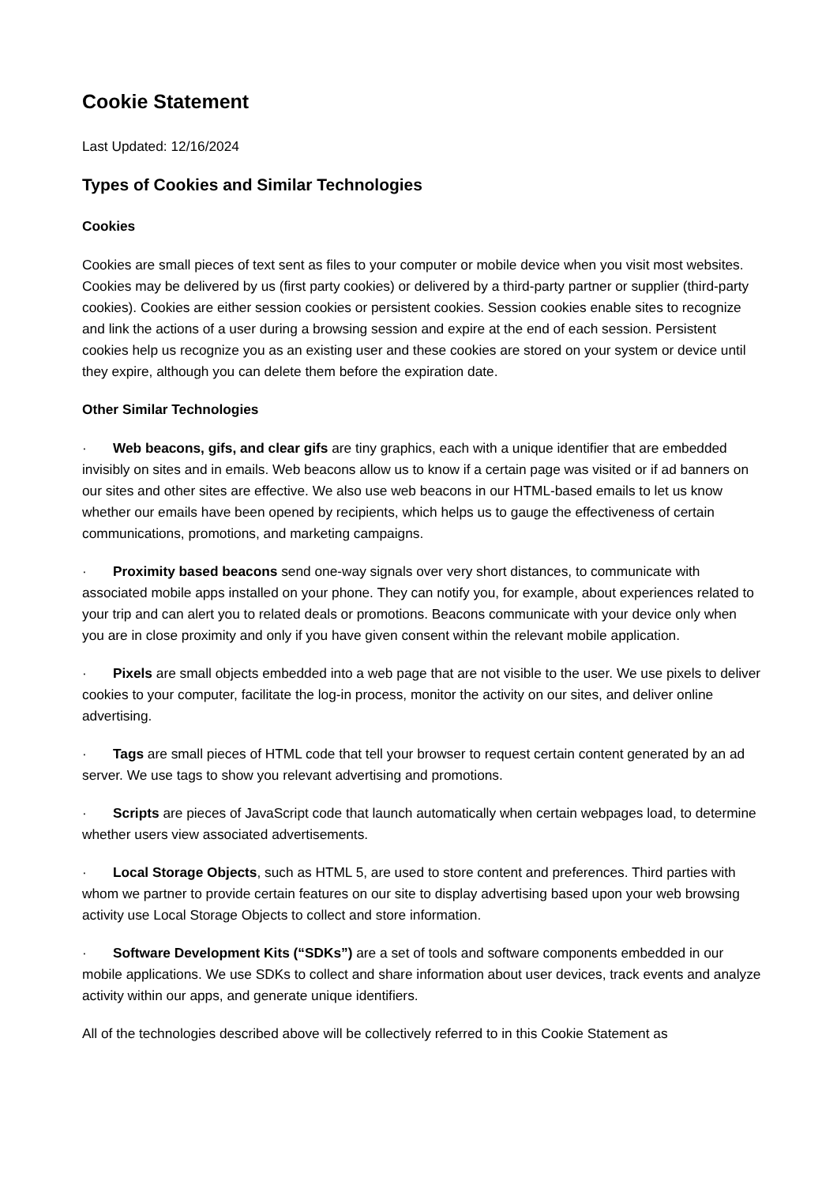Cookie Statement
Last Updated: 12/16/2024
Types of Cookies and Similar Technologies
Cookies
Cookies are small pieces of text sent as files to your computer or mobile device when you visit most websites. Cookies may be delivered by us (first party cookies) or delivered by a third-party partner or supplier (third-party cookies). Cookies are either session cookies or persistent cookies. Session cookies enable sites to recognize and link the actions of a user during a browsing session and expire at the end of each session. Persistent cookies help us recognize you as an existing user and these cookies are stored on your system or device until they expire, although you can delete them before the expiration date.
Other Similar Technologies
· Web beacons, gifs, and clear gifs are tiny graphics, each with a unique identifier that are embedded invisibly on sites and in emails. Web beacons allow us to know if a certain page was visited or if ad banners on our sites and other sites are effective. We also use web beacons in our HTML-based emails to let us know whether our emails have been opened by recipients, which helps us to gauge the effectiveness of certain communications, promotions, and marketing campaigns.
· Proximity based beacons send one-way signals over very short distances, to communicate with associated mobile apps installed on your phone. They can notify you, for example, about experiences related to your trip and can alert you to related deals or promotions. Beacons communicate with your device only when you are in close proximity and only if you have given consent within the relevant mobile application.
· Pixels are small objects embedded into a web page that are not visible to the user. We use pixels to deliver cookies to your computer, facilitate the log-in process, monitor the activity on our sites, and deliver online advertising.
· Tags are small pieces of HTML code that tell your browser to request certain content generated by an ad server. We use tags to show you relevant advertising and promotions.
· Scripts are pieces of JavaScript code that launch automatically when certain webpages load, to determine whether users view associated advertisements.
· Local Storage Objects, such as HTML 5, are used to store content and preferences. Third parties with whom we partner to provide certain features on our site to display advertising based upon your web browsing activity use Local Storage Objects to collect and store information.
· Software Development Kits (“SDKs”) are a set of tools and software components embedded in our mobile applications. We use SDKs to collect and share information about user devices, track events and analyze activity within our apps, and generate unique identifiers.
All of the technologies described above will be collectively referred to in this Cookie Statement as